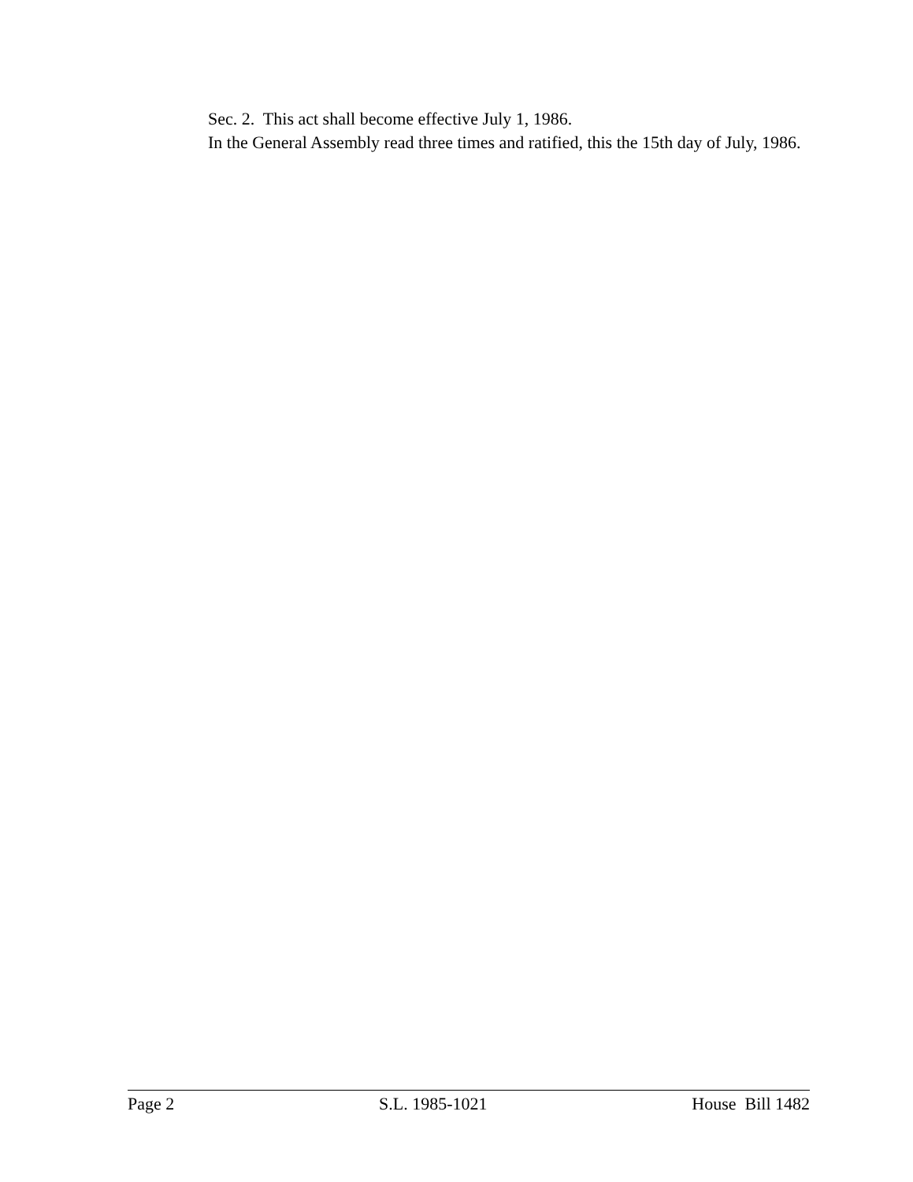Sec. 2. This act shall become effective July 1, 1986.
In the General Assembly read three times and ratified, this the 15th day of July, 1986.
Page 2 S.L. 1985-1021 House Bill 1482